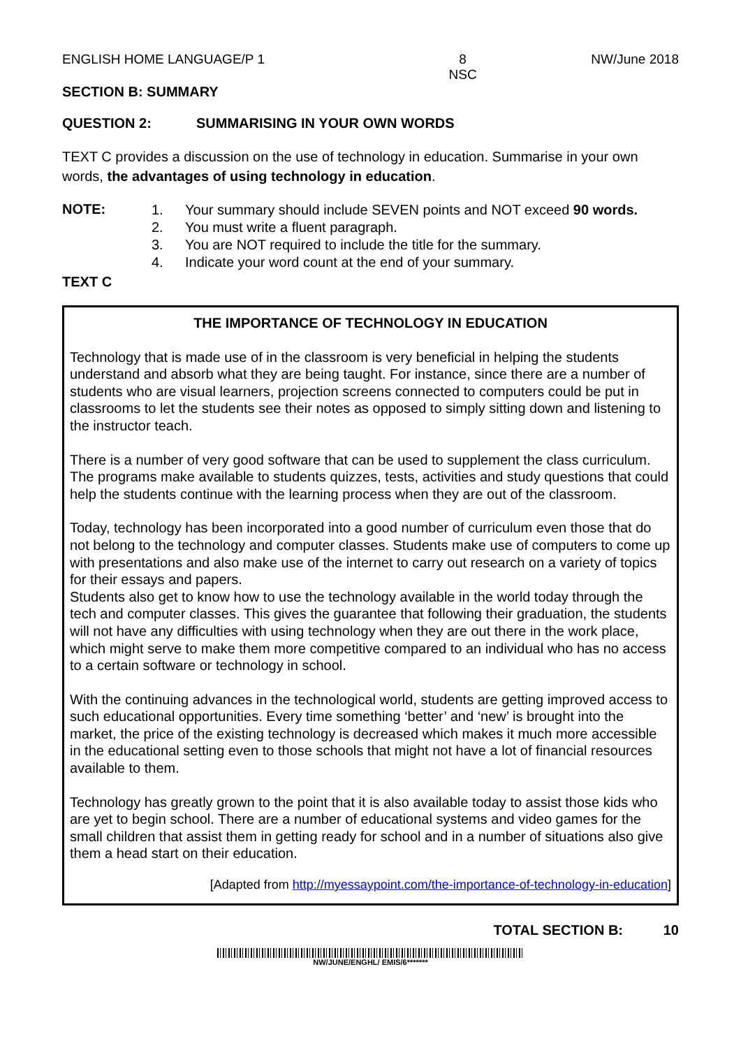ENGLISH HOME LANGUAGE/P 1 8
NSC NW/June 2018
SECTION B: SUMMARY
QUESTION 2: SUMMARISING IN YOUR OWN WORDS
TEXT C provides a discussion on the use of technology in education. Summarise in your own words, the advantages of using technology in education.
NOTE:
1. Your summary should include SEVEN points and NOT exceed 90 words.
2. You must write a fluent paragraph.
3. You are NOT required to include the title for the summary.
4. Indicate your word count at the end of your summary.
TEXT C
THE IMPORTANCE OF TECHNOLOGY IN EDUCATION
Technology that is made use of in the classroom is very beneficial in helping the students understand and absorb what they are being taught. For instance, since there are a number of students who are visual learners, projection screens connected to computers could be put in classrooms to let the students see their notes as opposed to simply sitting down and listening to the instructor teach.
There is a number of very good software that can be used to supplement the class curriculum. The programs make available to students quizzes, tests, activities and study questions that could help the students continue with the learning process when they are out of the classroom.
Today, technology has been incorporated into a good number of curriculum even those that do not belong to the technology and computer classes. Students make use of computers to come up with presentations and also make use of the internet to carry out research on a variety of topics for their essays and papers.
Students also get to know how to use the technology available in the world today through the tech and computer classes. This gives the guarantee that following their graduation, the students will not have any difficulties with using technology when they are out there in the work place, which might serve to make them more competitive compared to an individual who has no access to a certain software or technology in school.
With the continuing advances in the technological world, students are getting improved access to such educational opportunities. Every time something ‘better’ and ‘new’ is brought into the market, the price of the existing technology is decreased which makes it much more accessible in the educational setting even to those schools that might not have a lot of financial resources available to them.
Technology has greatly grown to the point that it is also available today to assist those kids who are yet to begin school. There are a number of educational systems and video games for the small children that assist them in getting ready for school and in a number of situations also give them a head start on their education.
[Adapted from http://myessaypoint.com/the-importance-of-technology-in-education]
TOTAL SECTION B: 10
NW/JUNE/ENGHL/ EMIS/6*******